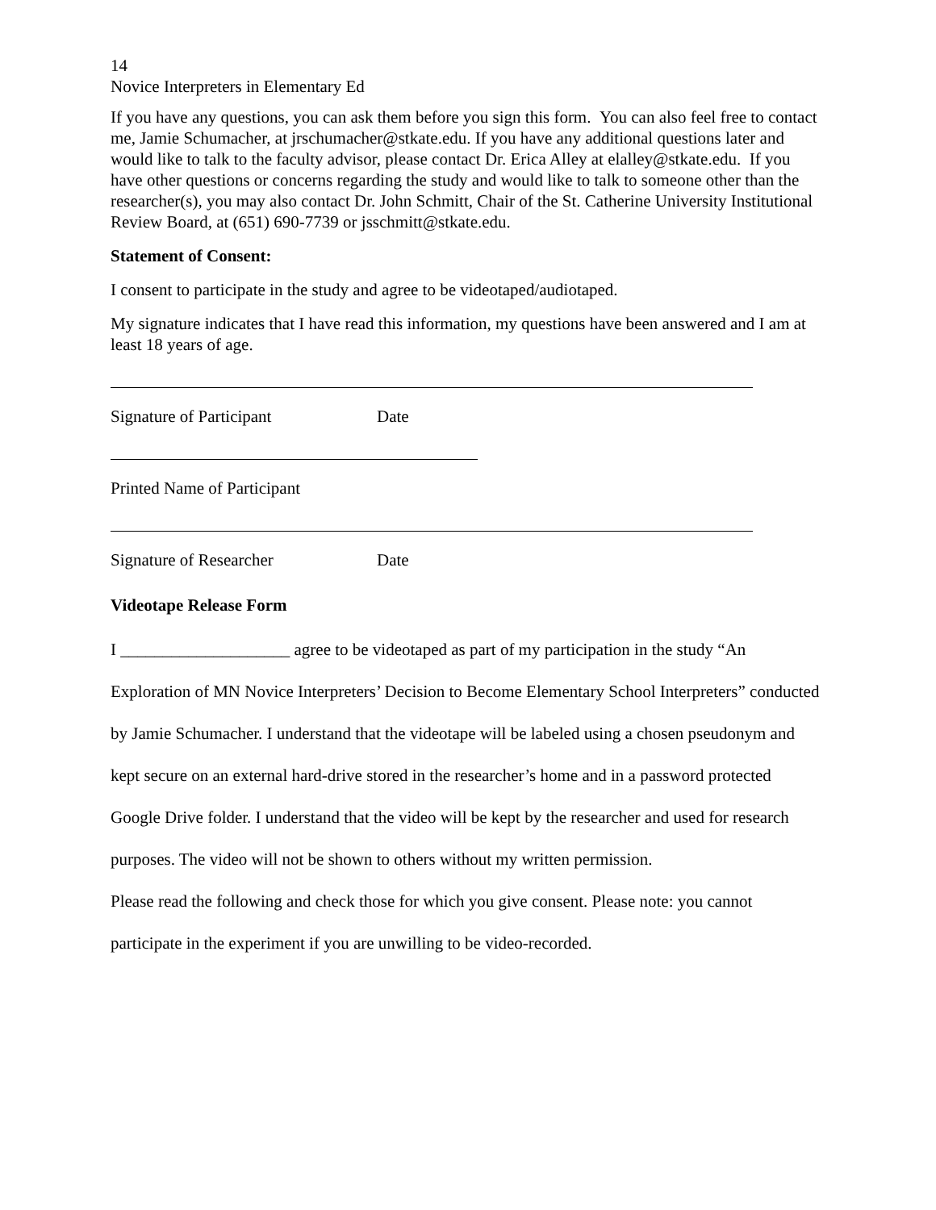14
Novice Interpreters in Elementary Ed
If you have any questions, you can ask them before you sign this form. You can also feel free to contact me, Jamie Schumacher, at jrschumacher@stkate.edu. If you have any additional questions later and would like to talk to the faculty advisor, please contact Dr. Erica Alley at elalley@stkate.edu. If you have other questions or concerns regarding the study and would like to talk to someone other than the researcher(s), you may also contact Dr. John Schmitt, Chair of the St. Catherine University Institutional Review Board, at (651) 690-7739 or jsschmitt@stkate.edu.
Statement of Consent:
I consent to participate in the study and agree to be videotaped/audiotaped.
My signature indicates that I have read this information, my questions have been answered and I am at least 18 years of age.
Signature of Participant Date
Printed Name of Participant
Signature of Researcher Date
Videotape Release Form
I ____________________ agree to be videotaped as part of my participation in the study “An Exploration of MN Novice Interpreters’ Decision to Become Elementary School Interpreters” conducted by Jamie Schumacher. I understand that the videotape will be labeled using a chosen pseudonym and kept secure on an external hard-drive stored in the researcher’s home and in a password protected Google Drive folder. I understand that the video will be kept by the researcher and used for research purposes. The video will not be shown to others without my written permission.
Please read the following and check those for which you give consent. Please note: you cannot participate in the experiment if you are unwilling to be video-recorded.